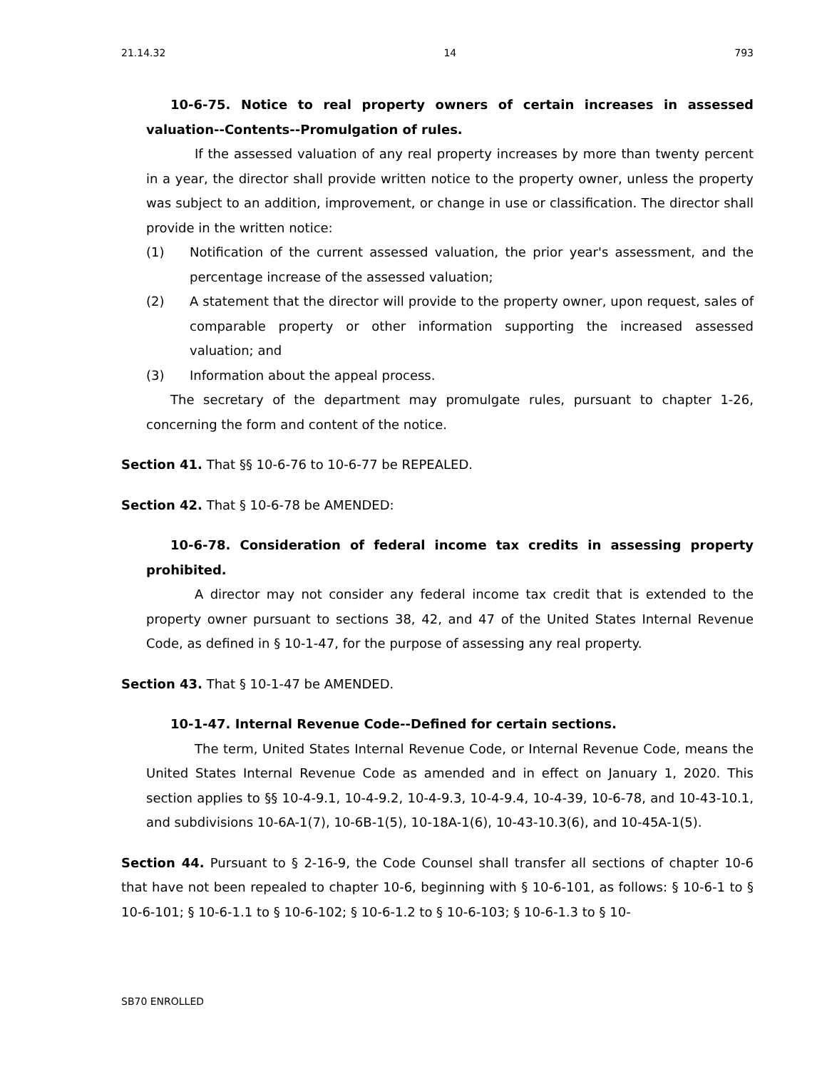21.14.32 14 793
10-6-75. Notice to real property owners of certain increases in assessed valuation--Contents--Promulgation of rules.
If the assessed valuation of any real property increases by more than twenty percent in a year, the director shall provide written notice to the property owner, unless the property was subject to an addition, improvement, or change in use or classification. The director shall provide in the written notice:
(1) Notification of the current assessed valuation, the prior year's assessment, and the percentage increase of the assessed valuation;
(2) A statement that the director will provide to the property owner, upon request, sales of comparable property or other information supporting the increased assessed valuation; and
(3) Information about the appeal process.
The secretary of the department may promulgate rules, pursuant to chapter 1-26, concerning the form and content of the notice.
Section 41. That §§ 10-6-76 to 10-6-77 be REPEALED.
Section 42. That § 10-6-78 be AMENDED:
10-6-78. Consideration of federal income tax credits in assessing property prohibited.
A director may not consider any federal income tax credit that is extended to the property owner pursuant to sections 38, 42, and 47 of the United States Internal Revenue Code, as defined in § 10-1-47, for the purpose of assessing any real property.
Section 43. That § 10-1-47 be AMENDED.
10-1-47. Internal Revenue Code--Defined for certain sections.
The term, United States Internal Revenue Code, or Internal Revenue Code, means the United States Internal Revenue Code as amended and in effect on January 1, 2020. This section applies to §§ 10-4-9.1, 10-4-9.2, 10-4-9.3, 10-4-9.4, 10-4-39, 10-6-78, and 10-43-10.1, and subdivisions 10-6A-1(7), 10-6B-1(5), 10-18A-1(6), 10-43-10.3(6), and 10-45A-1(5).
Section 44. Pursuant to § 2-16-9, the Code Counsel shall transfer all sections of chapter 10-6 that have not been repealed to chapter 10-6, beginning with § 10-6-101, as follows: § 10-6-1 to § 10-6-101; § 10-6-1.1 to § 10-6-102; § 10-6-1.2 to § 10-6-103; § 10-6-1.3 to § 10-
SB70 ENROLLED